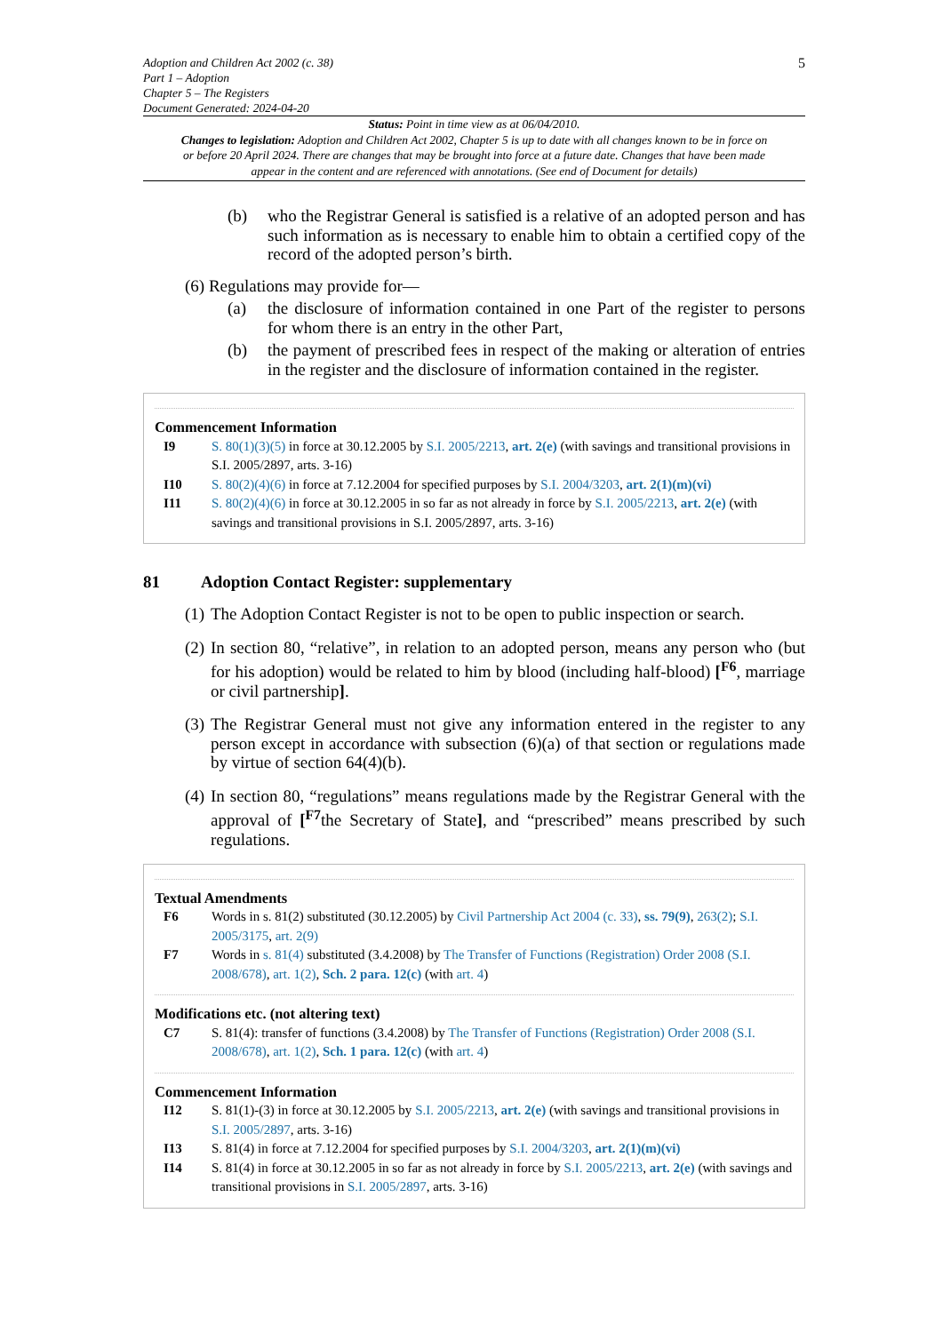Adoption and Children Act 2002 (c. 38)
Part 1 – Adoption
Chapter 5 – The Registers
Document Generated: 2024-04-20
5
Status: Point in time view as at 06/04/2010.
Changes to legislation: Adoption and Children Act 2002, Chapter 5 is up to date with all changes known to be in force on or before 20 April 2024. There are changes that may be brought into force at a future date. Changes that have been made appear in the content and are referenced with annotations. (See end of Document for details)
(b) who the Registrar General is satisfied is a relative of an adopted person and has such information as is necessary to enable him to obtain a certified copy of the record of the adopted person’s birth.
(6) Regulations may provide for—
(a) the disclosure of information contained in one Part of the register to persons for whom there is an entry in the other Part,
(b) the payment of prescribed fees in respect of the making or alteration of entries in the register and the disclosure of information contained in the register.
Commencement Information
I9 S. 80(1)(3)(5) in force at 30.12.2005 by S.I. 2005/2213, art. 2(e) (with savings and transitional provisions in S.I. 2005/2897, arts. 3-16)
I10 S. 80(2)(4)(6) in force at 7.12.2004 for specified purposes by S.I. 2004/3203, art. 2(1)(m)(vi)
I11 S. 80(2)(4)(6) in force at 30.12.2005 in so far as not already in force by S.I. 2005/2213, art. 2(e) (with savings and transitional provisions in S.I. 2005/2897, arts. 3-16)
81 Adoption Contact Register: supplementary
(1) The Adoption Contact Register is not to be open to public inspection or search.
(2) In section 80, “relative”, in relation to an adopted person, means any person who (but for his adoption) would be related to him by blood (including half-blood) [<sup>F6</sup>, marriage or civil partnership].
(3) The Registrar General must not give any information entered in the register to any person except in accordance with subsection (6)(a) of that section or regulations made by virtue of section 64(4)(b).
(4) In section 80, “regulations” means regulations made by the Registrar General with the approval of [<sup>F7</sup>the Secretary of State], and “prescribed” means prescribed by such regulations.
Textual Amendments
F6 Words in s. 81(2) substituted (30.12.2005) by Civil Partnership Act 2004 (c. 33), ss. 79(9), 263(2); S.I. 2005/3175, art. 2(9)
F7 Words in s. 81(4) substituted (3.4.2008) by The Transfer of Functions (Registration) Order 2008 (S.I. 2008/678), art. 1(2), Sch. 2 para. 12(c) (with art. 4)
Modifications etc. (not altering text)
C7 S. 81(4): transfer of functions (3.4.2008) by The Transfer of Functions (Registration) Order 2008 (S.I. 2008/678), art. 1(2), Sch. 1 para. 12(c) (with art. 4)
Commencement Information
I12 S. 81(1)-(3) in force at 30.12.2005 by S.I. 2005/2213, art. 2(e) (with savings and transitional provisions in S.I. 2005/2897, arts. 3-16)
I13 S. 81(4) in force at 7.12.2004 for specified purposes by S.I. 2004/3203, art. 2(1)(m)(vi)
I14 S. 81(4) in force at 30.12.2005 in so far as not already in force by S.I. 2005/2213, art. 2(e) (with savings and transitional provisions in S.I. 2005/2897, arts. 3-16)